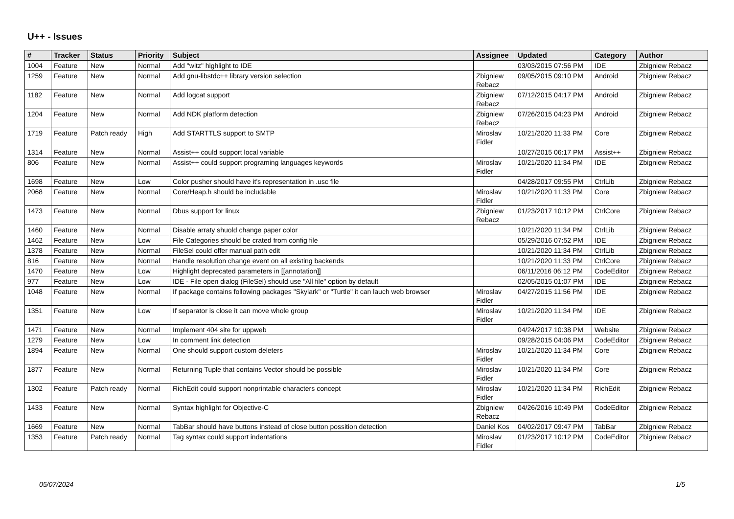U++ - Issues
| # | Tracker | Status | Priority | Subject | Assignee | Updated | Category | Author |
| --- | --- | --- | --- | --- | --- | --- | --- | --- |
| 1004 | Feature | New | Normal | Add "witz" highlight to IDE | | 03/03/2015 07:56 PM | IDE | Zbigniew Rebacz |
| 1259 | Feature | New | Normal | Add gnu-libstdc++ library version selection | Zbigniew Rebacz | 09/05/2015 09:10 PM | Android | Zbigniew Rebacz |
| 1182 | Feature | New | Normal | Add logcat support | Zbigniew Rebacz | 07/12/2015 04:17 PM | Android | Zbigniew Rebacz |
| 1204 | Feature | New | Normal | Add NDK platform detection | Zbigniew Rebacz | 07/26/2015 04:23 PM | Android | Zbigniew Rebacz |
| 1719 | Feature | Patch ready | High | Add STARTTLS support to SMTP | Miroslav Fidler | 10/21/2020 11:33 PM | Core | Zbigniew Rebacz |
| 1314 | Feature | New | Normal | Assist++ could support local variable | | 10/27/2015 06:17 PM | Assist++ | Zbigniew Rebacz |
| 806 | Feature | New | Normal | Assist++ could support programing languages keywords | Miroslav Fidler | 10/21/2020 11:34 PM | IDE | Zbigniew Rebacz |
| 1698 | Feature | New | Low | Color pusher should have it's representation in .usc file | | 04/28/2017 09:55 PM | CtrlLib | Zbigniew Rebacz |
| 2068 | Feature | New | Normal | Core/Heap.h should be includable | Miroslav Fidler | 10/21/2020 11:33 PM | Core | Zbigniew Rebacz |
| 1473 | Feature | New | Normal | Dbus support for linux | Zbigniew Rebacz | 01/23/2017 10:12 PM | CtrlCore | Zbigniew Rebacz |
| 1460 | Feature | New | Normal | Disable arraty shuold change paper color | | 10/21/2020 11:34 PM | CtrlLib | Zbigniew Rebacz |
| 1462 | Feature | New | Low | File Categories should be crated from config file | | 05/29/2016 07:52 PM | IDE | Zbigniew Rebacz |
| 1378 | Feature | New | Normal | FileSel could offer manual path edit | | 10/21/2020 11:34 PM | CtrlLib | Zbigniew Rebacz |
| 816 | Feature | New | Normal | Handle resolution change event on all existing backends | | 10/21/2020 11:33 PM | CtrlCore | Zbigniew Rebacz |
| 1470 | Feature | New | Low | Highlight deprecated parameters in [[annotation]] | | 06/11/2016 06:12 PM | CodeEditor | Zbigniew Rebacz |
| 977 | Feature | New | Low | IDE - File open dialog (FileSel) should use "All file" option by default | | 02/05/2015 01:07 PM | IDE | Zbigniew Rebacz |
| 1048 | Feature | New | Normal | If package contains following packages "Skylark" or "Turtle" it can lauch web browser | Miroslav Fidler | 04/27/2015 11:56 PM | IDE | Zbigniew Rebacz |
| 1351 | Feature | New | Low | If separator is close it can move whole group | Miroslav Fidler | 10/21/2020 11:34 PM | IDE | Zbigniew Rebacz |
| 1471 | Feature | New | Normal | Implement 404 site for uppweb | | 04/24/2017 10:38 PM | Website | Zbigniew Rebacz |
| 1279 | Feature | New | Low | In comment link detection | | 09/28/2015 04:06 PM | CodeEditor | Zbigniew Rebacz |
| 1894 | Feature | New | Normal | One should support custom deleters | Miroslav Fidler | 10/21/2020 11:34 PM | Core | Zbigniew Rebacz |
| 1877 | Feature | New | Normal | Returning Tuple that contains Vector should be possible | Miroslav Fidler | 10/21/2020 11:34 PM | Core | Zbigniew Rebacz |
| 1302 | Feature | Patch ready | Normal | RichEdit could support nonprintable characters concept | Miroslav Fidler | 10/21/2020 11:34 PM | RichEdit | Zbigniew Rebacz |
| 1433 | Feature | New | Normal | Syntax highlight for Objective-C | Zbigniew Rebacz | 04/26/2016 10:49 PM | CodeEditor | Zbigniew Rebacz |
| 1669 | Feature | New | Normal | TabBar should have buttons instead of close button possition detection | Daniel Kos | 04/02/2017 09:47 PM | TabBar | Zbigniew Rebacz |
| 1353 | Feature | Patch ready | Normal | Tag syntax could support indentations | Miroslav Fidler | 01/23/2017 10:12 PM | CodeEditor | Zbigniew Rebacz |
05/07/2024 1/5